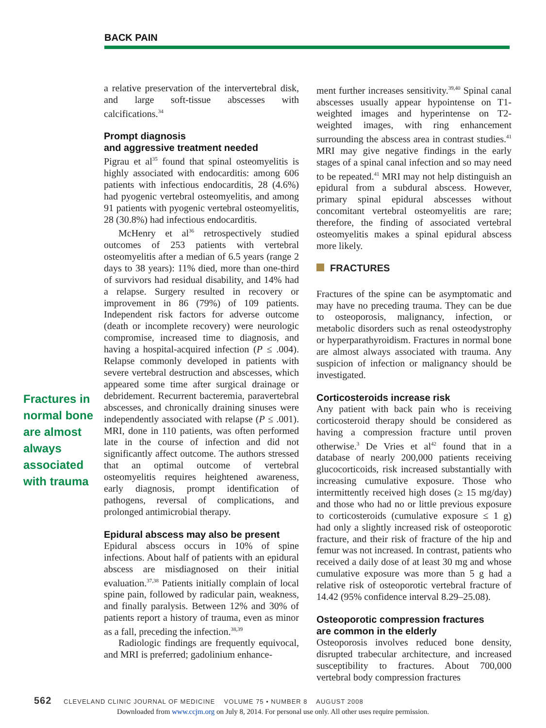BACK PAIN
Fractures in normal bone are almost always associated with trauma
a relative preservation of the intervertebral disk, and large soft-tissue abscesses with calcifications.<sup>34</sup>
Prompt diagnosis
and aggressive treatment needed
Pigrau et al<sup>35</sup> found that spinal osteomyelitis is highly associated with endocarditis: among 606 patients with infectious endocarditis, 28 (4.6%) had pyogenic vertebral osteomyelitis, and among 91 patients with pyogenic vertebral osteomyelitis, 28 (30.8%) had infectious endocarditis.
McHenry et al<sup>36</sup> retrospectively studied outcomes of 253 patients with vertebral osteomyelitis after a median of 6.5 years (range 2 days to 38 years): 11% died, more than one-third of survivors had residual disability, and 14% had a relapse. Surgery resulted in recovery or improvement in 86 (79%) of 109 patients. Independent risk factors for adverse outcome (death or incomplete recovery) were neurologic compromise, increased time to diagnosis, and having a hospital-acquired infection (P ≤ .004). Relapse commonly developed in patients with severe vertebral destruction and abscesses, which appeared some time after surgical drainage or debridement. Recurrent bacteremia, paravertebral abscesses, and chronically draining sinuses were independently associated with relapse (P ≤ .001). MRI, done in 110 patients, was often performed late in the course of infection and did not significantly affect outcome. The authors stressed that an optimal outcome of vertebral osteomyelitis requires heightened awareness, early diagnosis, prompt identification of pathogens, reversal of complications, and prolonged antimicrobial therapy.
Epidural abscess may also be present
Epidural abscess occurs in 10% of spine infections. About half of patients with an epidural abscess are misdiagnosed on their initial evaluation.<sup>37,38</sup> Patients initially complain of local spine pain, followed by radicular pain, weakness, and finally paralysis. Between 12% and 30% of patients report a history of trauma, even as minor as a fall, preceding the infection.<sup>38,39</sup>
Radiologic findings are frequently equivocal, and MRI is preferred; gadolinium enhance-
ment further increases sensitivity.<sup>39,40</sup> Spinal canal abscesses usually appear hypointense on T1-weighted images and hyperintense on T2-weighted images, with ring enhancement surrounding the abscess area in contrast studies.<sup>41</sup> MRI may give negative findings in the early stages of a spinal canal infection and so may need to be repeated.<sup>41</sup> MRI may not help distinguish an epidural from a subdural abscess. However, primary spinal epidural abscesses without concomitant vertebral osteomyelitis are rare; therefore, the finding of associated vertebral osteomyelitis makes a spinal epidural abscess more likely.
FRACTURES
Fractures of the spine can be asymptomatic and may have no preceding trauma. They can be due to osteoporosis, malignancy, infection, or metabolic disorders such as renal osteodystrophy or hyperparathyroidism. Fractures in normal bone are almost always associated with trauma. Any suspicion of infection or malignancy should be investigated.
Corticosteroids increase risk
Any patient with back pain who is receiving corticosteroid therapy should be considered as having a compression fracture until proven otherwise.<sup>3</sup> De Vries et al<sup>42</sup> found that in a database of nearly 200,000 patients receiving glucocorticoids, risk increased substantially with increasing cumulative exposure. Those who intermittently received high doses (≥ 15 mg/day) and those who had no or little previous exposure to corticosteroids (cumulative exposure ≤ 1 g) had only a slightly increased risk of osteoporotic fracture, and their risk of fracture of the hip and femur was not increased. In contrast, patients who received a daily dose of at least 30 mg and whose cumulative exposure was more than 5 g had a relative risk of osteoporotic vertebral fracture of 14.42 (95% confidence interval 8.29–25.08).
Osteoporotic compression fractures
are common in the elderly
Osteoporosis involves reduced bone density, disrupted trabecular architecture, and increased susceptibility to fractures. About 700,000 vertebral body compression fractures
562 CLEVELAND CLINIC JOURNAL OF MEDICINE VOLUME 75 • NUMBER 8 AUGUST 2008
Downloaded from www.ccjm.org on July 8, 2014. For personal use only. All other uses require permission.